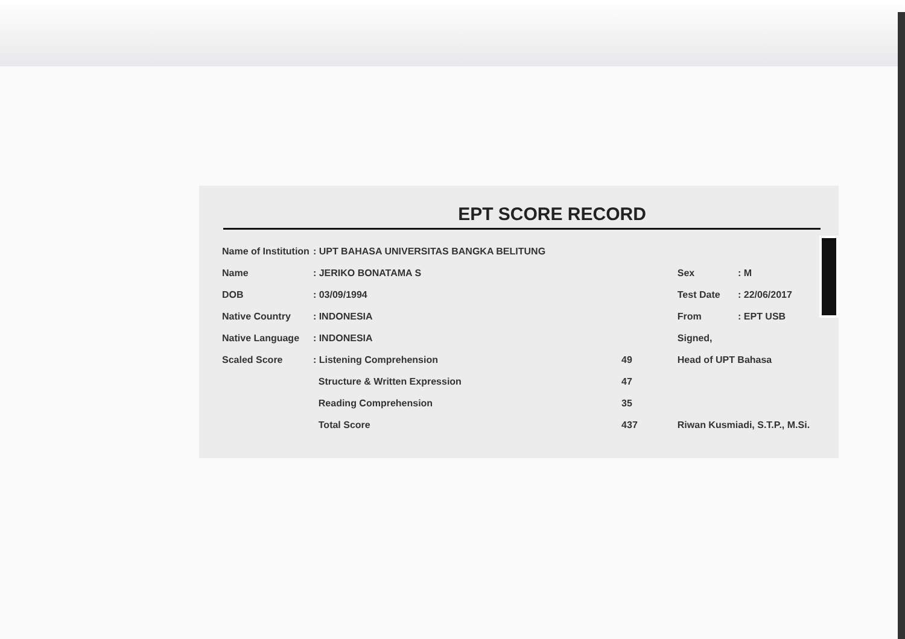EPT SCORE RECORD
| Name of Institution | : UPT BAHASA UNIVERSITAS BANGKA BELITUNG | |
| Name | : JERIKO BONATAMA S | |
| DOB | : 03/09/1994 | |
| Native Country | : INDONESIA | |
| Native Language | : INDONESIA | |
| Scaled Score | : Listening Comprehension | 49 |
| | Structure & Written Expression | 47 |
| | Reading Comprehension | 35 |
| | Total Score | 437 |
| Sex | : M |
| Test Date | : 22/06/2017 |
| From | : EPT USB |
| Signed, | |
| Head of UPT Bahasa | |
| Riwan Kusmiadi, S.T.P., M.Si. | |